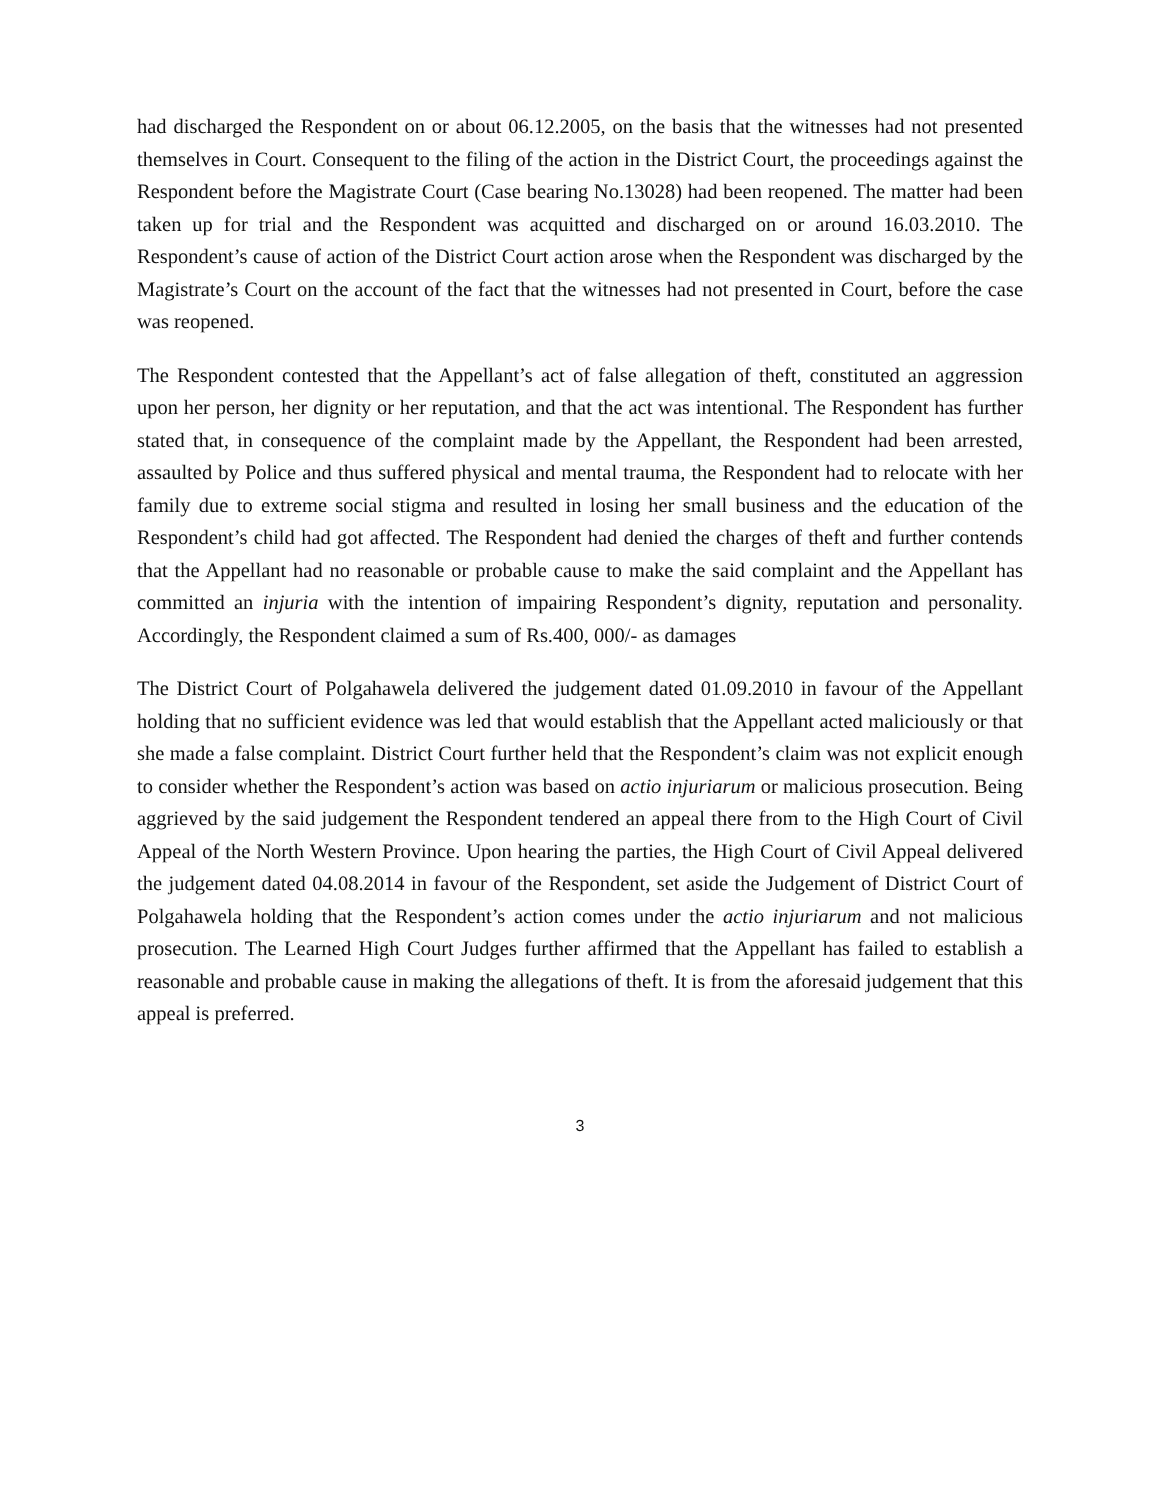had discharged the Respondent on or about 06.12.2005, on the basis that the witnesses had not presented themselves in Court. Consequent to the filing of the action in the District Court, the proceedings against the Respondent before the Magistrate Court (Case bearing No.13028) had been reopened. The matter had been taken up for trial and the Respondent was acquitted and discharged on or around 16.03.2010. The Respondent’s cause of action of the District Court action arose when the Respondent was discharged by the Magistrate’s Court on the account of the fact that the witnesses had not presented in Court, before the case was reopened.
The Respondent contested that the Appellant’s act of false allegation of theft, constituted an aggression upon her person, her dignity or her reputation, and that the act was intentional. The Respondent has further stated that, in consequence of the complaint made by the Appellant, the Respondent had been arrested, assaulted by Police and thus suffered physical and mental trauma, the Respondent had to relocate with her family due to extreme social stigma and resulted in losing her small business and the education of the Respondent’s child had got affected. The Respondent had denied the charges of theft and further contends that the Appellant had no reasonable or probable cause to make the said complaint and the Appellant has committed an injuria with the intention of impairing Respondent’s dignity, reputation and personality. Accordingly, the Respondent claimed a sum of Rs.400, 000/- as damages
The District Court of Polgahawela delivered the judgement dated 01.09.2010 in favour of the Appellant holding that no sufficient evidence was led that would establish that the Appellant acted maliciously or that she made a false complaint. District Court further held that the Respondent’s claim was not explicit enough to consider whether the Respondent’s action was based on actio injuriarum or malicious prosecution. Being aggrieved by the said judgement the Respondent tendered an appeal there from to the High Court of Civil Appeal of the North Western Province. Upon hearing the parties, the High Court of Civil Appeal delivered the judgement dated 04.08.2014 in favour of the Respondent, set aside the Judgement of District Court of Polgahawela holding that the Respondent’s action comes under the actio injuriarum and not malicious prosecution. The Learned High Court Judges further affirmed that the Appellant has failed to establish a reasonable and probable cause in making the allegations of theft. It is from the aforesaid judgement that this appeal is preferred.
3